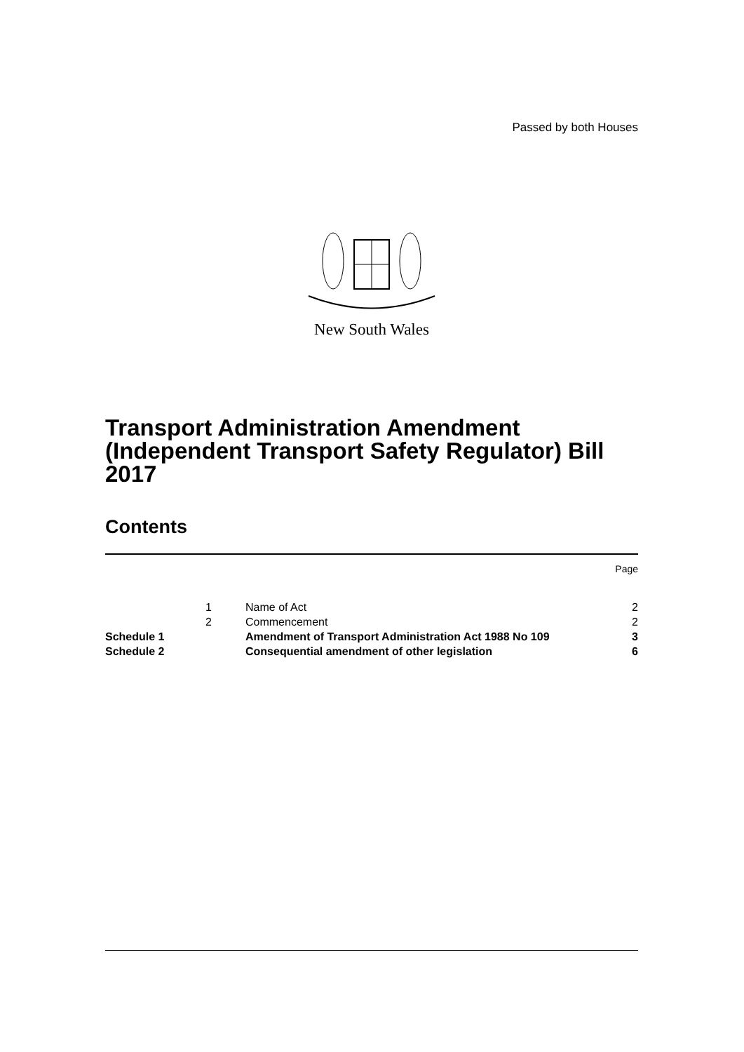Passed by both Houses
New South Wales
Transport Administration Amendment (Independent Transport Safety Regulator) Bill 2017
Contents
Page
| | 1 | Name of Act | 2 |
| | 2 | Commencement | 2 |
| Schedule 1 | | Amendment of Transport Administration Act 1988 No 109 | 3 |
| Schedule 2 | | Consequential amendment of other legislation | 6 |